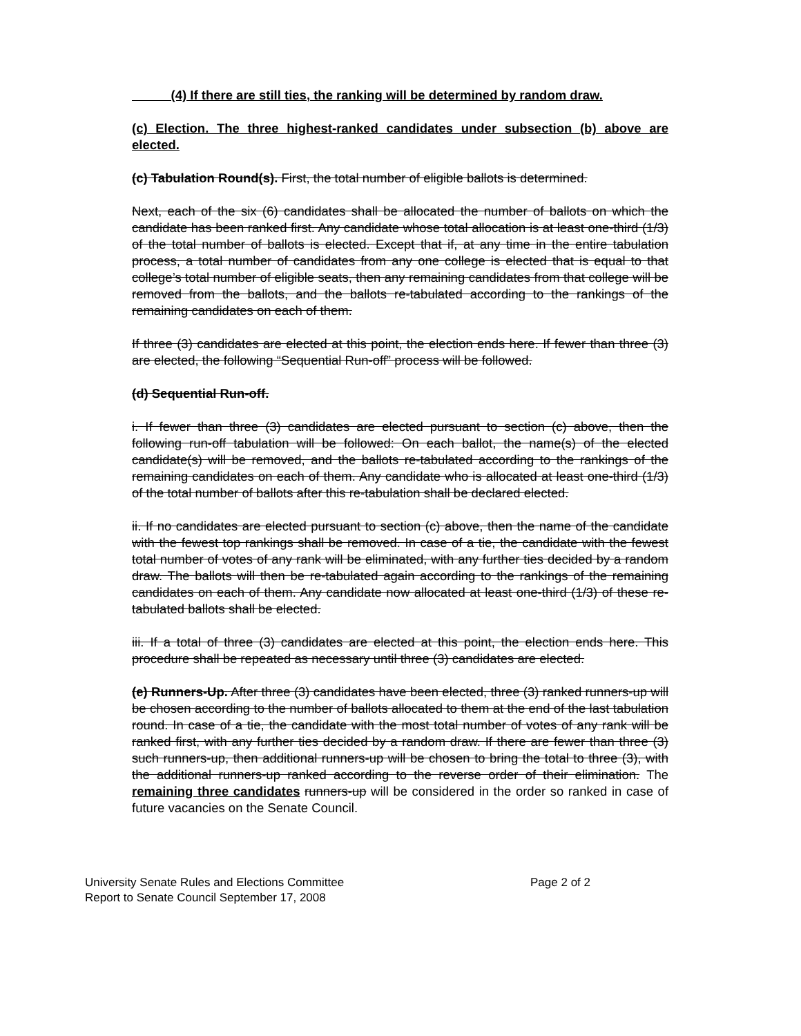(4) If there are still ties, the ranking will be determined by random draw.
(c) Election. The three highest-ranked candidates under subsection (b) above are elected.
(c) Tabulation Round(s). First, the total number of eligible ballots is determined.
Next, each of the six (6) candidates shall be allocated the number of ballots on which the candidate has been ranked first. Any candidate whose total allocation is at least one-third (1/3) of the total number of ballots is elected. Except that if, at any time in the entire tabulation process, a total number of candidates from any one college is elected that is equal to that college’s total number of eligible seats, then any remaining candidates from that college will be removed from the ballots, and the ballots re-tabulated according to the rankings of the remaining candidates on each of them.
If three (3) candidates are elected at this point, the election ends here. If fewer than three (3) are elected, the following “Sequential Run-off” process will be followed.
(d) Sequential Run-off.
i. If fewer than three (3) candidates are elected pursuant to section (c) above, then the following run-off tabulation will be followed: On each ballot, the name(s) of the elected candidate(s) will be removed, and the ballots re-tabulated according to the rankings of the remaining candidates on each of them. Any candidate who is allocated at least one-third (1/3) of the total number of ballots after this re-tabulation shall be declared elected.
ii. If no candidates are elected pursuant to section (c) above, then the name of the candidate with the fewest top rankings shall be removed. In case of a tie, the candidate with the fewest total number of votes of any rank will be eliminated, with any further ties decided by a random draw. The ballots will then be re-tabulated again according to the rankings of the remaining candidates on each of them. Any candidate now allocated at least one-third (1/3) of these re-tabulated ballots shall be elected.
iii. If a total of three (3) candidates are elected at this point, the election ends here. This procedure shall be repeated as necessary until three (3) candidates are elected.
(e) Runners-Up. After three (3) candidates have been elected, three (3) ranked runners-up will be chosen according to the number of ballots allocated to them at the end of the last tabulation round. In case of a tie, the candidate with the most total number of votes of any rank will be ranked first, with any further ties decided by a random draw. If there are fewer than three (3) such runners-up, then additional runners-up will be chosen to bring the total to three (3), with the additional runners-up ranked according to the reverse order of their elimination. The remaining three candidates runners-up will be considered in the order so ranked in case of future vacancies on the Senate Council.
University Senate Rules and Elections Committee Page 2 of 2
Report to Senate Council September 17, 2008